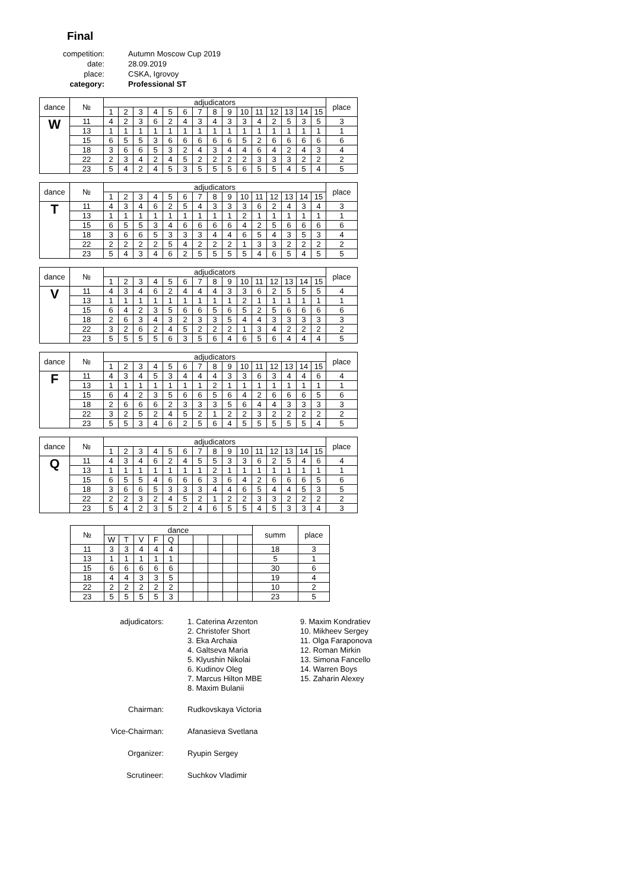Final
competition:
Autumn Moscow Cup 2019
date:
28.09.2019
place:
CSKA, Igrovoy
category:
Professional ST
| dance | № | adjudicators | | | | | | | | | | | | | | | place |
| --- | --- | --- | --- | --- | --- | --- | --- | --- | --- | --- | --- | --- | --- | --- | --- | --- | --- |
| | | 1 | 2 | 3 | 4 | 5 | 6 | 7 | 8 | 9 | 10 | 11 | 12 | 13 | 14 | 15 | |
| W | 11 | 4 | 2 | 3 | 6 | 2 | 4 | 3 | 4 | 3 | 3 | 4 | 2 | 5 | 3 | 5 | 3 |
| | 13 | 1 | 1 | 1 | 1 | 1 | 1 | 1 | 1 | 1 | 1 | 1 | 1 | 1 | 1 | 1 | 1 |
| | 15 | 6 | 5 | 5 | 3 | 6 | 6 | 6 | 6 | 6 | 5 | 2 | 6 | 6 | 6 | 6 | 6 |
| | 18 | 3 | 6 | 6 | 5 | 3 | 2 | 4 | 3 | 4 | 4 | 6 | 4 | 2 | 4 | 3 | 4 |
| | 22 | 2 | 3 | 4 | 2 | 4 | 5 | 2 | 2 | 2 | 2 | 3 | 3 | 3 | 2 | 2 | 2 |
| | 23 | 5 | 4 | 2 | 4 | 5 | 3 | 5 | 5 | 5 | 6 | 5 | 5 | 4 | 5 | 4 | 5 |
| dance | № | adjudicators | | | | | | | | | | | | | | | place |
| --- | --- | --- | --- | --- | --- | --- | --- | --- | --- | --- | --- | --- | --- | --- | --- | --- | --- |
| | | 1 | 2 | 3 | 4 | 5 | 6 | 7 | 8 | 9 | 10 | 11 | 12 | 13 | 14 | 15 | |
| T | 11 | 4 | 3 | 4 | 6 | 2 | 5 | 4 | 3 | 3 | 3 | 6 | 2 | 4 | 3 | 4 | 3 |
| | 13 | 1 | 1 | 1 | 1 | 1 | 1 | 1 | 1 | 1 | 2 | 1 | 1 | 1 | 1 | 1 | 1 |
| | 15 | 6 | 5 | 5 | 3 | 4 | 6 | 6 | 6 | 6 | 4 | 2 | 5 | 6 | 6 | 6 | 6 |
| | 18 | 3 | 6 | 6 | 5 | 3 | 3 | 3 | 4 | 4 | 6 | 5 | 4 | 3 | 5 | 3 | 4 |
| | 22 | 2 | 2 | 2 | 2 | 5 | 4 | 2 | 2 | 2 | 1 | 3 | 3 | 2 | 2 | 2 | 2 |
| | 23 | 5 | 4 | 3 | 4 | 6 | 2 | 5 | 5 | 5 | 5 | 4 | 6 | 5 | 4 | 5 | 5 |
| dance | № | adjudicators | | | | | | | | | | | | | | | place |
| --- | --- | --- | --- | --- | --- | --- | --- | --- | --- | --- | --- | --- | --- | --- | --- | --- | --- |
| | | 1 | 2 | 3 | 4 | 5 | 6 | 7 | 8 | 9 | 10 | 11 | 12 | 13 | 14 | 15 | |
| V | 11 | 4 | 3 | 4 | 6 | 2 | 4 | 4 | 4 | 3 | 3 | 6 | 2 | 5 | 5 | 5 | 4 |
| | 13 | 1 | 1 | 1 | 1 | 1 | 1 | 1 | 1 | 1 | 2 | 1 | 1 | 1 | 1 | 1 | 1 |
| | 15 | 6 | 4 | 2 | 3 | 5 | 6 | 6 | 5 | 6 | 5 | 2 | 5 | 6 | 6 | 6 | 6 |
| | 18 | 2 | 6 | 3 | 4 | 3 | 2 | 3 | 3 | 5 | 4 | 4 | 3 | 3 | 3 | 3 | 3 |
| | 22 | 3 | 2 | 6 | 2 | 4 | 5 | 2 | 2 | 2 | 1 | 3 | 4 | 2 | 2 | 2 | 2 |
| | 23 | 5 | 5 | 5 | 5 | 6 | 3 | 5 | 6 | 4 | 6 | 5 | 6 | 4 | 4 | 4 | 5 |
| dance | № | adjudicators | | | | | | | | | | | | | | | place |
| --- | --- | --- | --- | --- | --- | --- | --- | --- | --- | --- | --- | --- | --- | --- | --- | --- | --- |
| | | 1 | 2 | 3 | 4 | 5 | 6 | 7 | 8 | 9 | 10 | 11 | 12 | 13 | 14 | 15 | |
| F | 11 | 4 | 3 | 4 | 5 | 3 | 4 | 4 | 4 | 3 | 3 | 6 | 3 | 4 | 4 | 6 | 4 |
| | 13 | 1 | 1 | 1 | 1 | 1 | 1 | 1 | 2 | 1 | 1 | 1 | 1 | 1 | 1 | 1 | 1 |
| | 15 | 6 | 4 | 2 | 3 | 5 | 6 | 6 | 5 | 6 | 4 | 2 | 6 | 6 | 6 | 5 | 6 |
| | 18 | 2 | 6 | 6 | 6 | 2 | 3 | 3 | 3 | 5 | 6 | 4 | 4 | 3 | 3 | 3 | 3 |
| | 22 | 3 | 2 | 5 | 2 | 4 | 5 | 2 | 1 | 2 | 2 | 3 | 2 | 2 | 2 | 2 | 2 |
| | 23 | 5 | 5 | 3 | 4 | 6 | 2 | 5 | 6 | 4 | 5 | 5 | 5 | 5 | 5 | 4 | 5 |
| dance | № | adjudicators | | | | | | | | | | | | | | | place |
| --- | --- | --- | --- | --- | --- | --- | --- | --- | --- | --- | --- | --- | --- | --- | --- | --- | --- |
| | | 1 | 2 | 3 | 4 | 5 | 6 | 7 | 8 | 9 | 10 | 11 | 12 | 13 | 14 | 15 | |
| Q | 11 | 4 | 3 | 4 | 6 | 2 | 4 | 5 | 5 | 3 | 3 | 6 | 2 | 5 | 4 | 6 | 4 |
| | 13 | 1 | 1 | 1 | 1 | 1 | 1 | 1 | 2 | 1 | 1 | 1 | 1 | 1 | 1 | 1 | 1 |
| | 15 | 6 | 5 | 5 | 4 | 6 | 6 | 6 | 3 | 6 | 4 | 2 | 6 | 6 | 6 | 5 | 6 |
| | 18 | 3 | 6 | 6 | 5 | 3 | 3 | 3 | 4 | 4 | 6 | 5 | 4 | 4 | 5 | 3 | 5 |
| | 22 | 2 | 2 | 3 | 2 | 4 | 5 | 2 | 1 | 2 | 2 | 3 | 3 | 2 | 2 | 2 | 2 |
| | 23 | 5 | 4 | 2 | 3 | 5 | 2 | 4 | 6 | 5 | 5 | 4 | 5 | 3 | 3 | 4 | 3 |
| № | dance | | | | | | | | | | summ | place |
| --- | --- | --- | --- | --- | --- | --- | --- | --- | --- | --- | --- | --- |
| | W | T | V | F | Q | | | | | | | |
| 11 | 3 | 3 | 4 | 4 | 4 | | | | | | 18 | 3 |
| 13 | 1 | 1 | 1 | 1 | 1 | | | | | | 5 | 1 |
| 15 | 6 | 6 | 6 | 6 | 6 | | | | | | 30 | 6 |
| 18 | 4 | 4 | 3 | 3 | 5 | | | | | | 19 | 4 |
| 22 | 2 | 2 | 2 | 2 | 2 | | | | | | 10 | 2 |
| 23 | 5 | 5 | 5 | 5 | 3 | | | | | | 23 | 5 |
adjudicators:
1. Caterina Arzenton
2. Christofer Short
3. Eka Archaia
4. Galtseva Maria
5. Klyushin Nikolai
6. Kudinov Oleg
7. Marcus Hilton MBE
8. Maxim Bulanii
9. Maxim Kondratiev
10. Mikheev Sergey
11. Olga Faraponova
12. Roman Mirkin
13. Simona Fancello
14. Warren Boys
15. Zaharin Alexey
Chairman:
Rudkovskaya Victoria
Vice-Chairman:
Afanasieva Svetlana
Organizer:
Ryupin Sergey
Scrutineer:
Suchkov Vladimir